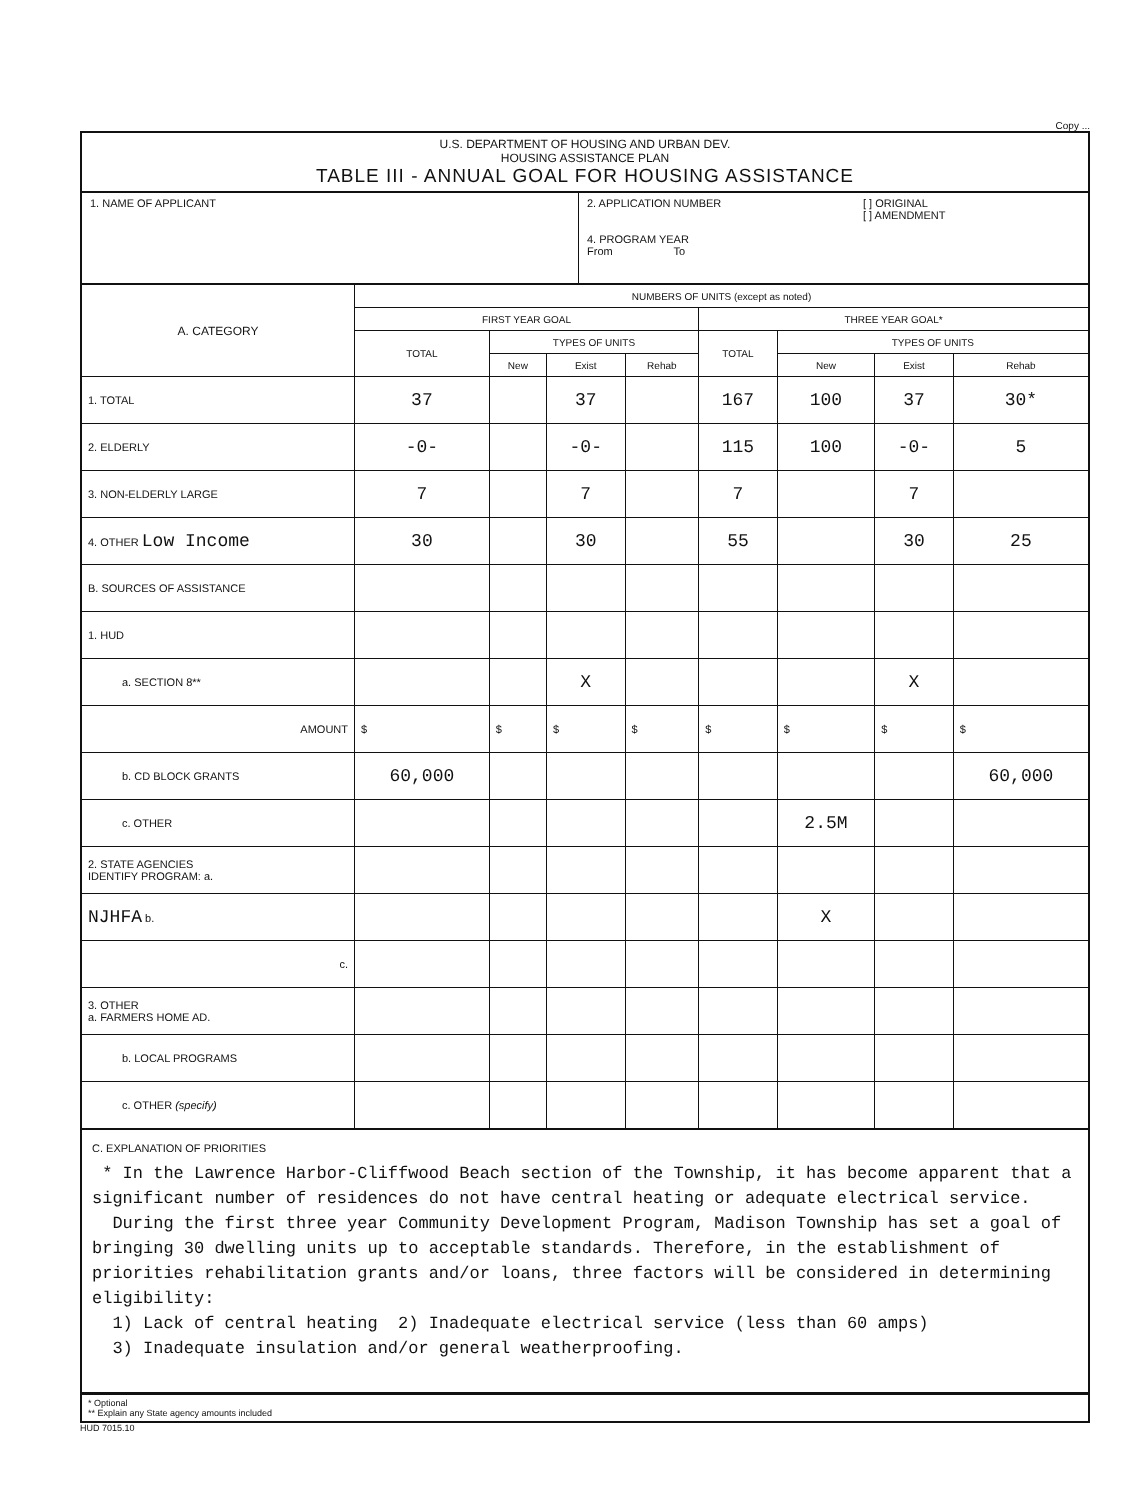Copy ...
U.S. DEPARTMENT OF HOUSING AND URBAN DEV.
HOUSING ASSISTANCE PLAN
TABLE III - ANNUAL GOAL FOR HOUSING ASSISTANCE
1. NAME OF APPLICANT 2. APPLICATION NUMBER
4. PROGRAM YEAR
From To
[ ] ORIGINAL
[ ] AMENDMENT
| A. CATEGORY | NUMBERS OF UNITS (except as noted) | | | | | | | |
| --- | --- | --- | --- | --- | --- | --- | --- | --- |
| | FIRST YEAR GOAL | | | | THREE YEAR GOAL* | | | |
| | TOTAL | TYPES OF UNITS | | | TOTAL | TYPES OF UNITS | | |
| | | New | Exist | Rehab | | New | Exist | Rehab |
| 1. TOTAL | 37 | | 37 | | 167 | 100 | 37 | 30* |
| 2. ELDERLY | -0- | | -0- | | 115 | 100 | -0- | 5 |
| 3. NON-ELDERLY LARGE | 7 | | 7 | | 7 | | 7 | |
| 4. OTHER Low Income | 30 | | 30 | | 55 | | 30 | 25 |
| B. SOURCES OF ASSISTANCE | | | | | | | | |
| 1. HUD | | | | | | | | |
| a. SECTION 8** | | | X | | | | X | |
| AMOUNT | $ | $ | $ | $ | $ | $ | $ | $ |
| b. CD BLOCK GRANTS | 60,000 | | | | | | | 60,000 |
| c. OTHER | | | | | | 2.5M | | |
| 2. STATE AGENCIES IDENTIFY PROGRAM: a. | | | | | | | | |
| NJHFA b. | | | | | | X | | |
| c. | | | | | | | | |
| 3. OTHER a. FARMERS HOME AD. | | | | | | | | |
| b. LOCAL PROGRAMS | | | | | | | | |
| c. OTHER (specify) | | | | | | | | |
C. EXPLANATION OF PRIORITIES
* In the Lawrence Harbor-Cliffwood Beach section of the Township, it has become apparent that a significant number of residences do not have central heating or adequate electrical service.
During the first three year Community Development Program, Madison Township has set a goal of bringing 30 dwelling units up to acceptable standards. Therefore, in the establishment of priorities rehabilitation grants and/or loans, three factors will be considered in determining eligibility:
1) Lack of central heating 2) Inadequate electrical service (less than 60 amps)
3) Inadequate insulation and/or general weatherproofing.
* Optional
** Explain any State agency amounts included
HUD 7015.10